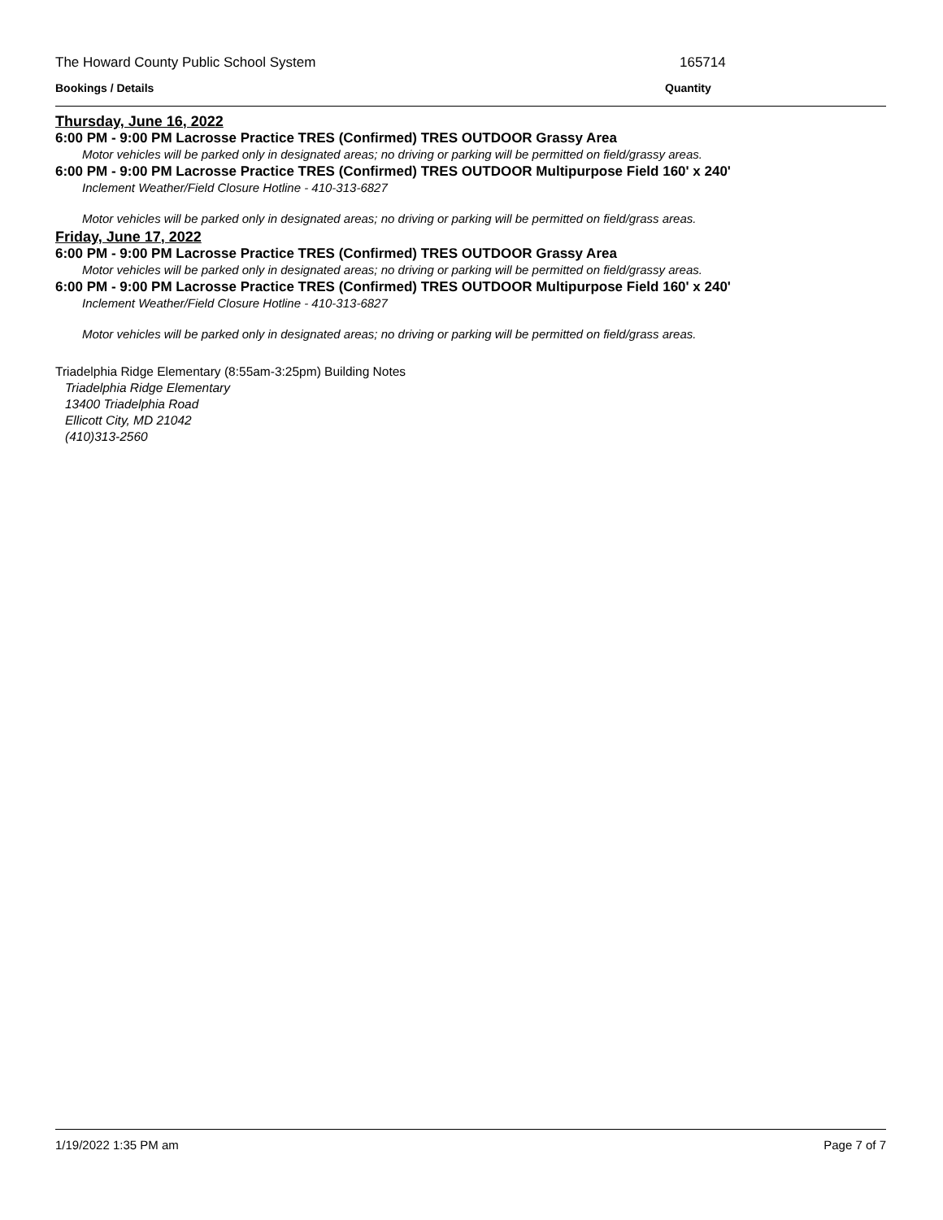The Howard County Public School System 165714
Bookings / Details Quantity
Thursday, June 16, 2022
6:00 PM - 9:00 PM Lacrosse Practice TRES (Confirmed) TRES OUTDOOR Grassy Area
Motor vehicles will be parked only in designated areas; no driving or parking will be permitted on field/grassy areas.
6:00 PM - 9:00 PM Lacrosse Practice TRES (Confirmed) TRES OUTDOOR Multipurpose Field 160' x 240'
Inclement Weather/Field Closure Hotline - 410-313-6827
Motor vehicles will be parked only in designated areas; no driving or parking will be permitted on field/grass areas.
Friday, June 17, 2022
6:00 PM - 9:00 PM Lacrosse Practice TRES (Confirmed) TRES OUTDOOR Grassy Area
Motor vehicles will be parked only in designated areas; no driving or parking will be permitted on field/grassy areas.
6:00 PM - 9:00 PM Lacrosse Practice TRES (Confirmed) TRES OUTDOOR Multipurpose Field 160' x 240'
Inclement Weather/Field Closure Hotline - 410-313-6827
Motor vehicles will be parked only in designated areas; no driving or parking will be permitted on field/grass areas.
Triadelphia Ridge Elementary (8:55am-3:25pm) Building Notes
Triadelphia Ridge Elementary
13400 Triadelphia Road
Ellicott City, MD 21042
(410)313-2560
1/19/2022 1:35 PM am Page 7 of 7